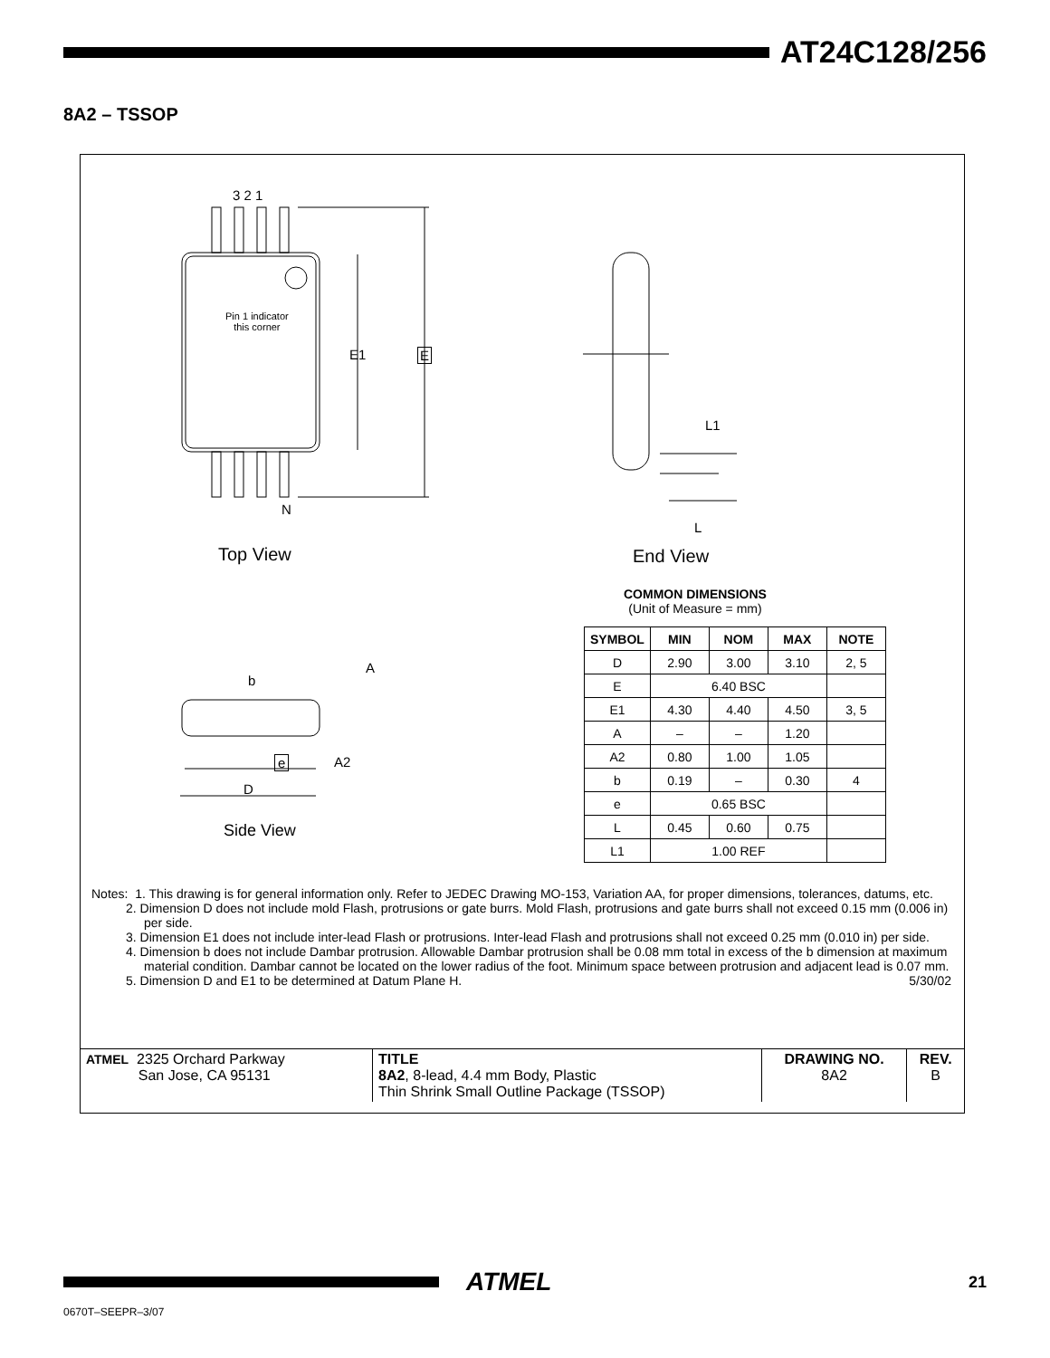AT24C128/256
8A2 – TSSOP
3 2 1
Pin 1 indicator
this corner
E1 E
N
Top View
L1
L
End View
b
A
e A2
D
Side View
COMMON DIMENSIONS
(Unit of Measure = mm)
| SYMBOL | MIN | NOM | MAX | NOTE |
| --- | --- | --- | --- | --- |
| D | 2.90 | 3.00 | 3.10 | 2, 5 |
| E | 6.40 BSC | | | |
| E1 | 4.30 | 4.40 | 4.50 | 3, 5 |
| A | – | – | 1.20 | |
| A2 | 0.80 | 1.00 | 1.05 | |
| b | 0.19 | – | 0.30 | 4 |
| e | 0.65 BSC | | | |
| L | 0.45 | 0.60 | 0.75 | |
| L1 | 1.00 REF | | | |
Notes: 1. This drawing is for general information only. Refer to JEDEC Drawing MO-153, Variation AA, for proper dimensions, tolerances, datums, etc.
2. Dimension D does not include mold Flash, protrusions or gate burrs. Mold Flash, protrusions and gate burrs shall not exceed 0.15 mm (0.006 in) per side.
3. Dimension E1 does not include inter-lead Flash or protrusions. Inter-lead Flash and protrusions shall not exceed 0.25 mm (0.010 in) per side.
4. Dimension b does not include Dambar protrusion. Allowable Dambar protrusion shall be 0.08 mm total in excess of the b dimension at maximum material condition. Dambar cannot be located on the lower radius of the foot. Minimum space between protrusion and adjacent lead is 0.07 mm.
5. Dimension D and E1 to be determined at Datum Plane H. 5/30/02
| ATMEL 2325 Orchard Parkway San Jose, CA 95131 | TITLE 8A2 , 8-lead, 4.4 mm Body, Plastic Thin Shrink Small Outline Package (TSSOP) | DRAWING NO. 8A2 | REV. B |
ATMEL
21
0670T–SEEPR–3/07